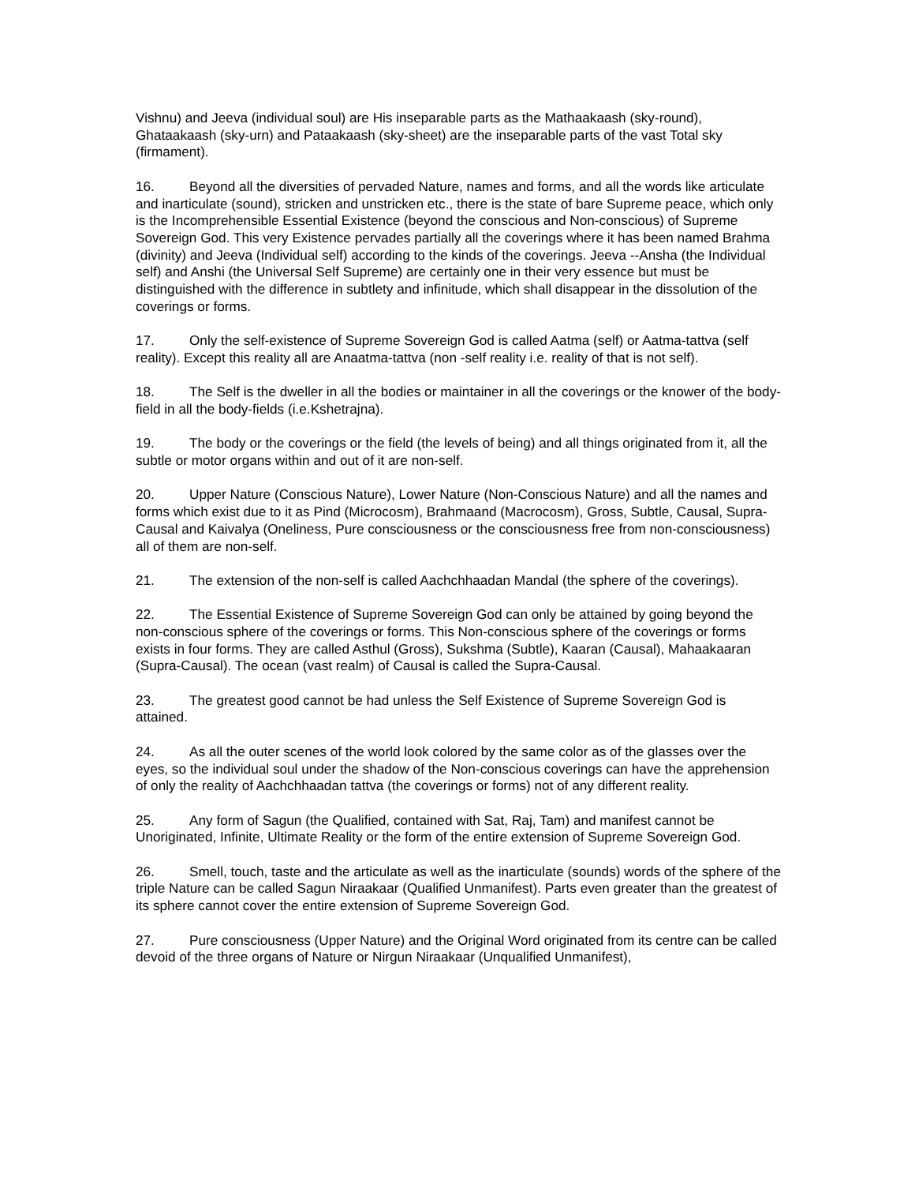Vishnu) and Jeeva (individual soul) are His inseparable parts as the Mathaakaash (sky-round), Ghataakaash (sky-urn) and Pataakaash (sky-sheet) are the inseparable parts of the vast Total sky (firmament).
16. Beyond all the diversities of pervaded Nature, names and forms, and all the words like articulate and inarticulate (sound), stricken and unstricken etc., there is the state of bare Supreme peace, which only is the Incomprehensible Essential Existence (beyond the conscious and Non-conscious) of Supreme Sovereign God. This very Existence pervades partially all the coverings where it has been named Brahma (divinity) and Jeeva (Individual self) according to the kinds of the coverings. Jeeva --Ansha (the Individual self) and Anshi (the Universal Self Supreme) are certainly one in their very essence but must be distinguished with the difference in subtlety and infinitude, which shall disappear in the dissolution of the coverings or forms.
17. Only the self-existence of Supreme Sovereign God is called Aatma (self) or Aatma-tattva (self reality). Except this reality all are Anaatma-tattva (non -self reality i.e. reality of that is not self).
18. The Self is the dweller in all the bodies or maintainer in all the coverings or the knower of the body-field in all the body-fields (i.e.Kshetrajna).
19. The body or the coverings or the field (the levels of being) and all things originated from it, all the subtle or motor organs within and out of it are non-self.
20. Upper Nature (Conscious Nature), Lower Nature (Non-Conscious Nature) and all the names and forms which exist due to it as Pind (Microcosm), Brahmaand (Macrocosm), Gross, Subtle, Causal, Supra-Causal and Kaivalya (Oneliness, Pure consciousness or the consciousness free from non-consciousness) all of them are non-self.
21. The extension of the non-self is called Aachchhaadan Mandal (the sphere of the coverings).
22. The Essential Existence of Supreme Sovereign God can only be attained by going beyond the non-conscious sphere of the coverings or forms. This Non-conscious sphere of the coverings or forms exists in four forms. They are called Asthul (Gross), Sukshma (Subtle), Kaaran (Causal), Mahaakaaran (Supra-Causal). The ocean (vast realm) of Causal is called the Supra-Causal.
23. The greatest good cannot be had unless the Self Existence of Supreme Sovereign God is attained.
24. As all the outer scenes of the world look colored by the same color as of the glasses over the eyes, so the individual soul under the shadow of the Non-conscious coverings can have the apprehension of only the reality of Aachchhaadan tattva (the coverings or forms) not of any different reality.
25. Any form of Sagun (the Qualified, contained with Sat, Raj, Tam) and manifest cannot be Unoriginated, Infinite, Ultimate Reality or the form of the entire extension of Supreme Sovereign God.
26. Smell, touch, taste and the articulate as well as the inarticulate (sounds) words of the sphere of the triple Nature can be called Sagun Niraakaar (Qualified Unmanifest). Parts even greater than the greatest of its sphere cannot cover the entire extension of Supreme Sovereign God.
27. Pure consciousness (Upper Nature) and the Original Word originated from its centre can be called devoid of the three organs of Nature or Nirgun Niraakaar (Unqualified Unmanifest),